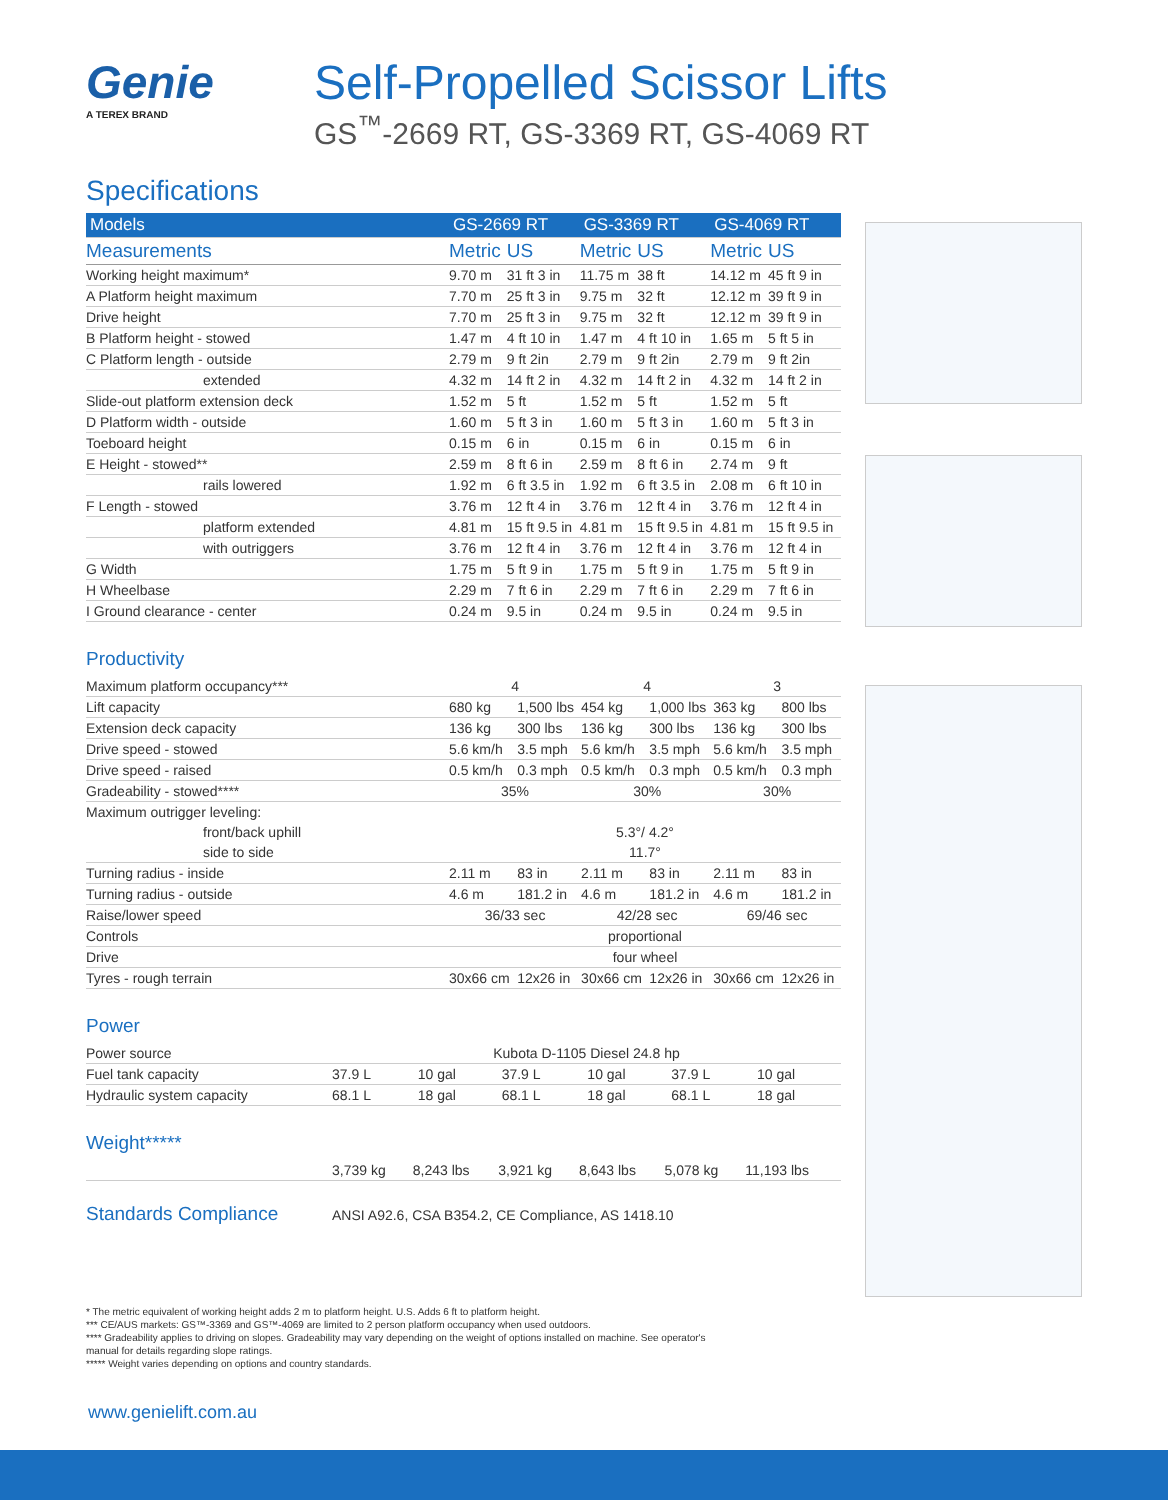Genie
A TEREX BRAND
Self-Propelled Scissor Lifts
GS<sup>™</sup>-2669 RT, GS-3369 RT, GS-4069 RT
Specifications
| Models | GS-2669 RT | | GS-3369 RT | | GS-4069 RT | |
| --- | --- | --- | --- | --- | --- | --- |
| Measurements | Metric | US | Metric | US | Metric | US |
| Working height maximum* | 9.70 m | 31 ft 3 in | 11.75 m | 38 ft | 14.12 m | 45 ft 9 in |
| A Platform height maximum | 7.70 m | 25 ft 3 in | 9.75 m | 32 ft | 12.12 m | 39 ft 9 in |
| Drive height | 7.70 m | 25 ft 3 in | 9.75 m | 32 ft | 12.12 m | 39 ft 9 in |
| B Platform height - stowed | 1.47 m | 4 ft 10 in | 1.47 m | 4 ft 10 in | 1.65 m | 5 ft 5 in |
| C Platform length - outside | 2.79 m | 9 ft 2in | 2.79 m | 9 ft 2in | 2.79 m | 9 ft 2in |
| extended | 4.32 m | 14 ft 2 in | 4.32 m | 14 ft 2 in | 4.32 m | 14 ft 2 in |
| Slide-out platform extension deck | 1.52 m | 5 ft | 1.52 m | 5 ft | 1.52 m | 5 ft |
| D Platform width - outside | 1.60 m | 5 ft 3 in | 1.60 m | 5 ft 3 in | 1.60 m | 5 ft 3 in |
| Toeboard height | 0.15 m | 6 in | 0.15 m | 6 in | 0.15 m | 6 in |
| E Height - stowed** | 2.59 m | 8 ft 6 in | 2.59 m | 8 ft 6 in | 2.74 m | 9 ft |
| rails lowered | 1.92 m | 6 ft 3.5 in | 1.92 m | 6 ft 3.5 in | 2.08 m | 6 ft 10 in |
| F Length - stowed | 3.76 m | 12 ft 4 in | 3.76 m | 12 ft 4 in | 3.76 m | 12 ft 4 in |
| platform extended | 4.81 m | 15 ft 9.5 in | 4.81 m | 15 ft 9.5 in | 4.81 m | 15 ft 9.5 in |
| with outriggers | 3.76 m | 12 ft 4 in | 3.76 m | 12 ft 4 in | 3.76 m | 12 ft 4 in |
| G Width | 1.75 m | 5 ft 9 in | 1.75 m | 5 ft 9 in | 1.75 m | 5 ft 9 in |
| H Wheelbase | 2.29 m | 7 ft 6 in | 2.29 m | 7 ft 6 in | 2.29 m | 7 ft 6 in |
| I Ground clearance - center | 0.24 m | 9.5 in | 0.24 m | 9.5 in | 0.24 m | 9.5 in |
Productivity
| Maximum platform occupancy*** | 4 | | 4 | | 3 | |
| Lift capacity | 680 kg | 1,500 lbs | 454 kg | 1,000 lbs | 363 kg | 800 lbs |
| Extension deck capacity | 136 kg | 300 lbs | 136 kg | 300 lbs | 136 kg | 300 lbs |
| Drive speed - stowed | 5.6 km/h | 3.5 mph | 5.6 km/h | 3.5 mph | 5.6 km/h | 3.5 mph |
| Drive speed - raised | 0.5 km/h | 0.3 mph | 0.5 km/h | 0.3 mph | 0.5 km/h | 0.3 mph |
| Gradeability - stowed**** | 35% | | 30% | | 30% | |
| Maximum outrigger leveling: | | | | | | |
| front/back uphill | 5.3°/ 4.2° | | | | | |
| side to side | 11.7° | | | | | |
| Turning radius - inside | 2.11 m | 83 in | 2.11 m | 83 in | 2.11 m | 83 in |
| Turning radius - outside | 4.6 m | 181.2 in | 4.6 m | 181.2 in | 4.6 m | 181.2 in |
| Raise/lower speed | 36/33 sec | | 42/28 sec | | 69/46 sec | |
| Controls | proportional | | | | | |
| Drive | four wheel | | | | | |
| Tyres - rough terrain | 30x66 cm | 12x26 in | 30x66 cm | 12x26 in | 30x66 cm | 12x26 in |
Power
| Power source | Kubota D-1105 Diesel 24.8 hp | | | | | |
| Fuel tank capacity | 37.9 L | 10 gal | 37.9 L | 10 gal | 37.9 L | 10 gal |
| Hydraulic system capacity | 68.1 L | 18 gal | 68.1 L | 18 gal | 68.1 L | 18 gal |
Weight*****
| | 3,739 kg | 8,243 lbs | 3,921 kg | 8,643 lbs | 5,078 kg | 11,193 lbs |
Standards Compliance
ANSI A92.6, CSA B354.2, CE Compliance, AS 1418.10
* The metric equivalent of working height adds 2 m to platform height. U.S. Adds 6 ft to platform height.
*** CE/AUS markets: GS™-3369 and GS™-4069 are limited to 2 person platform occupancy when used outdoors.
**** Gradeability applies to driving on slopes. Gradeability may vary depending on the weight of options installed on machine. See operator's
manual for details regarding slope ratings.
***** Weight varies depending on options and country standards.
www.genielift.com.au